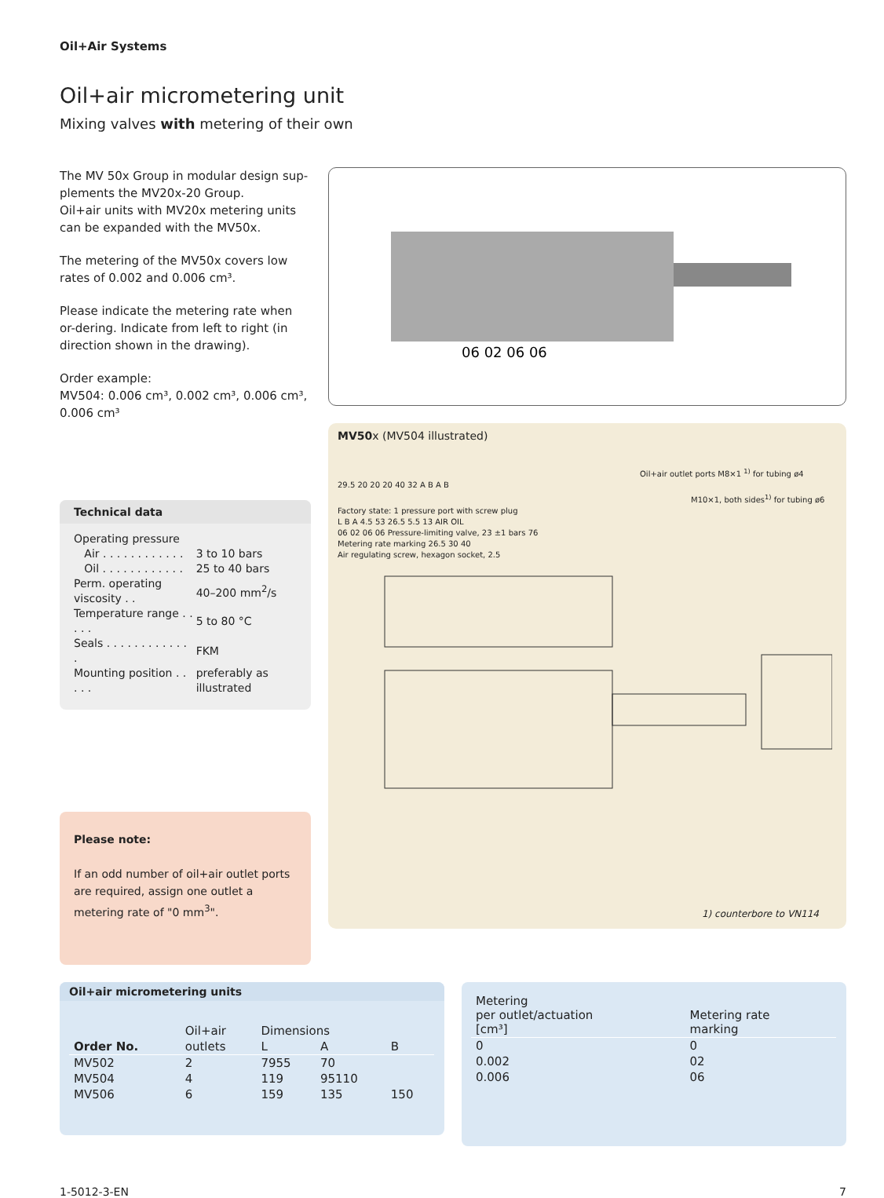Oil+Air Systems
Oil+air micrometering unit
Mixing valves with metering of their own
The MV 50x Group in modular design sup-plements the MV20x-20 Group.
Oil+air units with MV20x metering units can be expanded with the MV50x.
The metering of the MV50x covers low rates of 0.002 and 0.006 cm³.
Please indicate the metering rate when or-dering. Indicate from left to right (in direction shown in the drawing).
Order example:
MV504: 0.006 cm³, 0.002 cm³, 0.006 cm³, 0.006 cm³
Technical data
| Operating pressure | |
| Air . . . . . . . . . . . . | 3 to 10 bars |
| Oil . . . . . . . . . . . . | 25 to 40 bars |
| Perm. operating viscosity . . | 40–200 mm<sup>2</sup>/s |
| Temperature range . . . . . | 5 to 80 °C |
| Seals . . . . . . . . . . . . . | FKM |
| Mounting position . . . . . | preferably as illustrated |
Please note:
If an odd number of oil+air outlet ports are required, assign one outlet a metering rate of "0 mm<sup>3</sup>".
06 02 06 06
MV50x (MV504 illustrated)
Oil+air outlet ports M8×1 <sup>1)</sup> for tubing ø4
29.5 20 20 20 40 32 A B A B
M10×1, both sides<sup>1)</sup> for tubing ø6 Factory state: 1 pressure port with screw plug
L B A 4.5 53 26.5 5.5 13 AIR OIL
06 02 06 06 Pressure-limiting valve, 23 ±1 bars 76
Metering rate marking 26.5 30 40
Air regulating screw, hexagon socket, 2.5
1) counterbore to VN114
Oil+air micrometering units
| | Oil+air | Dimensions | | |
| --- | --- | --- | --- | --- |
| Order No. | outlets | L | A | B |
| MV502 | 2 | 7955 | 70 | |
| MV504 | 4 | 119 | 95110 | |
| MV506 | 6 | 159 | 135 | 150 |
| Metering per outlet/actuation [cm³] | Metering rate marking |
| --- | --- |
| 0 | 0 |
| 0.002 | 02 |
| 0.006 | 06 |
1-5012-3-EN 7